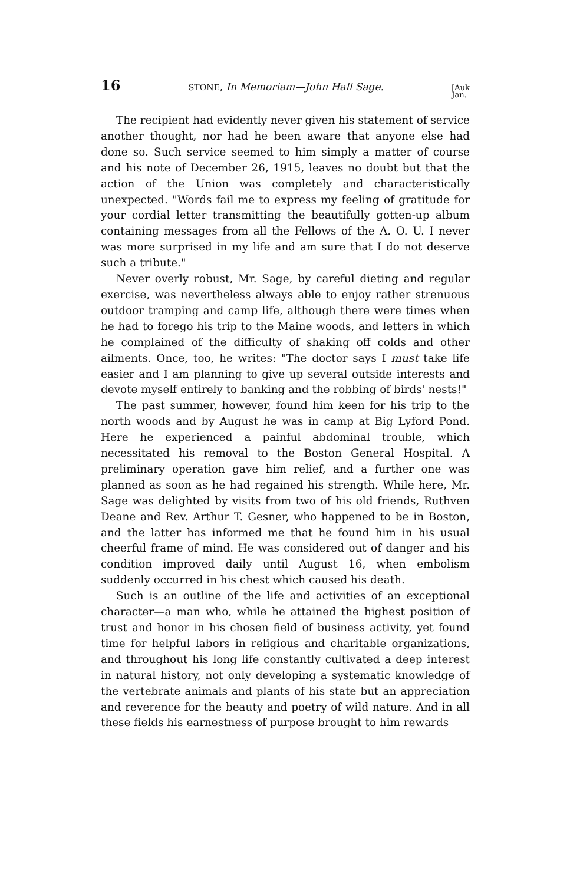16 STONE, In Memoriam—John Hall Sage. [Auk
Jan.
The recipient had evidently never given his statement of service another thought, nor had he been aware that anyone else had done so. Such service seemed to him simply a matter of course and his note of December 26, 1915, leaves no doubt but that the action of the Union was completely and characteristically unexpected. "Words fail me to express my feeling of gratitude for your cordial letter transmitting the beautifully gotten-up album containing messages from all the Fellows of the A. O. U. I never was more surprised in my life and am sure that I do not deserve such a tribute."
Never overly robust, Mr. Sage, by careful dieting and regular exercise, was nevertheless always able to enjoy rather strenuous outdoor tramping and camp life, although there were times when he had to forego his trip to the Maine woods, and letters in which he complained of the difficulty of shaking off colds and other ailments. Once, too, he writes: "The doctor says I must take life easier and I am planning to give up several outside interests and devote myself entirely to banking and the robbing of birds' nests!"
The past summer, however, found him keen for his trip to the north woods and by August he was in camp at Big Lyford Pond. Here he experienced a painful abdominal trouble, which necessitated his removal to the Boston General Hospital. A preliminary operation gave him relief, and a further one was planned as soon as he had regained his strength. While here, Mr. Sage was delighted by visits from two of his old friends, Ruthven Deane and Rev. Arthur T. Gesner, who happened to be in Boston, and the latter has informed me that he found him in his usual cheerful frame of mind. He was considered out of danger and his condition improved daily until August 16, when embolism suddenly occurred in his chest which caused his death.
Such is an outline of the life and activities of an exceptional character—a man who, while he attained the highest position of trust and honor in his chosen field of business activity, yet found time for helpful labors in religious and charitable organizations, and throughout his long life constantly cultivated a deep interest in natural history, not only developing a systematic knowledge of the vertebrate animals and plants of his state but an appreciation and reverence for the beauty and poetry of wild nature. And in all these fields his earnestness of purpose brought to him rewards